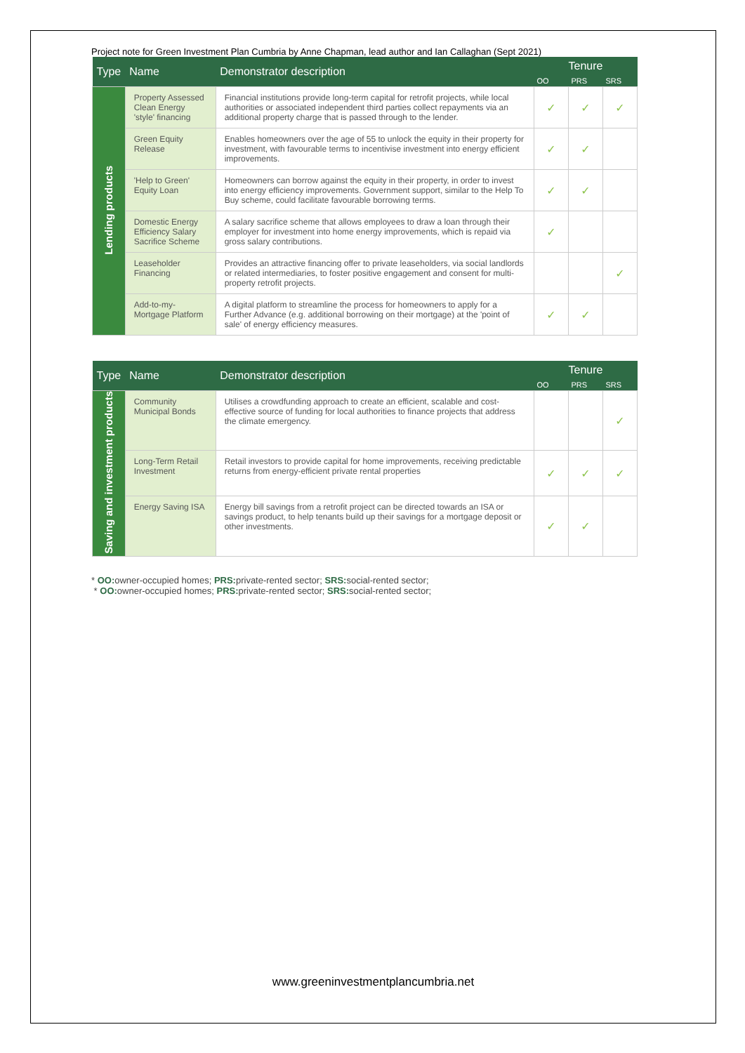Project note for Green Investment Plan Cumbria by Anne Chapman, lead author and Ian Callaghan (Sept 2021)
| Type | Name | Demonstrator description | Tenure | | |
| --- | --- | --- | --- | --- | --- |
| | | | OO | PRS | SRS |
| Lending products | Property Assessed Clean Energy 'style' financing | Financial institutions provide long-term capital for retrofit projects, while local authorities or associated independent third parties collect repayments via an additional property charge that is passed through to the lender. | ✓ | ✓ | ✓ |
| | Green Equity Release | Enables homeowners over the age of 55 to unlock the equity in their property for investment, with favourable terms to incentivise investment into energy efficient improvements. | ✓ | ✓ | |
| | 'Help to Green' Equity Loan | Homeowners can borrow against the equity in their property, in order to invest into energy efficiency improvements. Government support, similar to the Help To Buy scheme, could facilitate favourable borrowing terms. | ✓ | ✓ | |
| | Domestic Energy Efficiency Salary Sacrifice Scheme | A salary sacrifice scheme that allows employees to draw a loan through their employer for investment into home energy improvements, which is repaid via gross salary contributions. | ✓ | | |
| | Leaseholder Financing | Provides an attractive financing offer to private leaseholders, via social landlords or related intermediaries, to foster positive engagement and consent for multi-property retrofit projects. | | | ✓ |
| | Add-to-my-Mortgage Platform | A digital platform to streamline the process for homeowners to apply for a Further Advance (e.g. additional borrowing on their mortgage) at the 'point of sale' of energy efficiency measures. | ✓ | ✓ | |
| Type | Name | Demonstrator description | Tenure | | |
| --- | --- | --- | --- | --- | --- |
| | | | OO | PRS | SRS |
| Saving and investment products | Community Municipal Bonds | Utilises a crowdfunding approach to create an efficient, scalable and cost-effective source of funding for local authorities to finance projects that address the climate emergency. | | | ✓ |
| | Long-Term Retail Investment | Retail investors to provide capital for home improvements, receiving predictable returns from energy-efficient private rental properties | ✓ | ✓ | ✓ |
| | Energy Saving ISA | Energy bill savings from a retrofit project can be directed towards an ISA or savings product, to help tenants build up their savings for a mortgage deposit or other investments. | ✓ | ✓ | |
* OO: owner-occupied homes; PRS: private-rented sector; SRS: social-rented sector;
* OO: owner-occupied homes; PRS: private-rented sector; SRS: social-rented sector;
www.greeninvestmentplancumbria.net